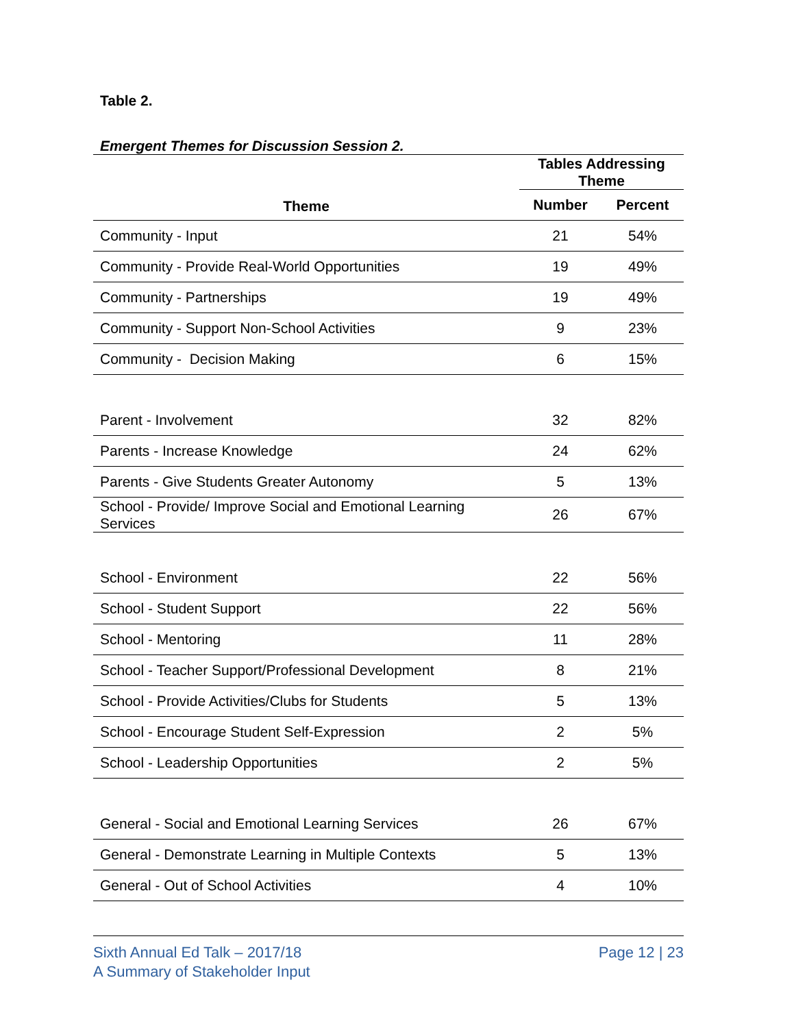Table 2.
Emergent Themes for Discussion Session 2.
| Theme | Tables Addressing Theme | |
| --- | --- | --- |
| | Number | Percent |
| Community - Input | 21 | 54% |
| Community - Provide Real-World Opportunities | 19 | 49% |
| Community - Partnerships | 19 | 49% |
| Community - Support Non-School Activities | 9 | 23% |
| Community - Decision Making | 6 | 15% |
| Parent - Involvement | 32 | 82% |
| Parents - Increase Knowledge | 24 | 62% |
| Parents - Give Students Greater Autonomy | 5 | 13% |
| School - Provide/ Improve Social and Emotional Learning Services | 26 | 67% |
| School - Environment | 22 | 56% |
| School - Student Support | 22 | 56% |
| School - Mentoring | 11 | 28% |
| School - Teacher Support/Professional Development | 8 | 21% |
| School - Provide Activities/Clubs for Students | 5 | 13% |
| School - Encourage Student Self-Expression | 2 | 5% |
| School - Leadership Opportunities | 2 | 5% |
| General - Social and Emotional Learning Services | 26 | 67% |
| General - Demonstrate Learning in Multiple Contexts | 5 | 13% |
| General - Out of School Activities | 4 | 10% |
Sixth Annual Ed Talk – 2017/18
A Summary of Stakeholder Input
Page 12 | 23